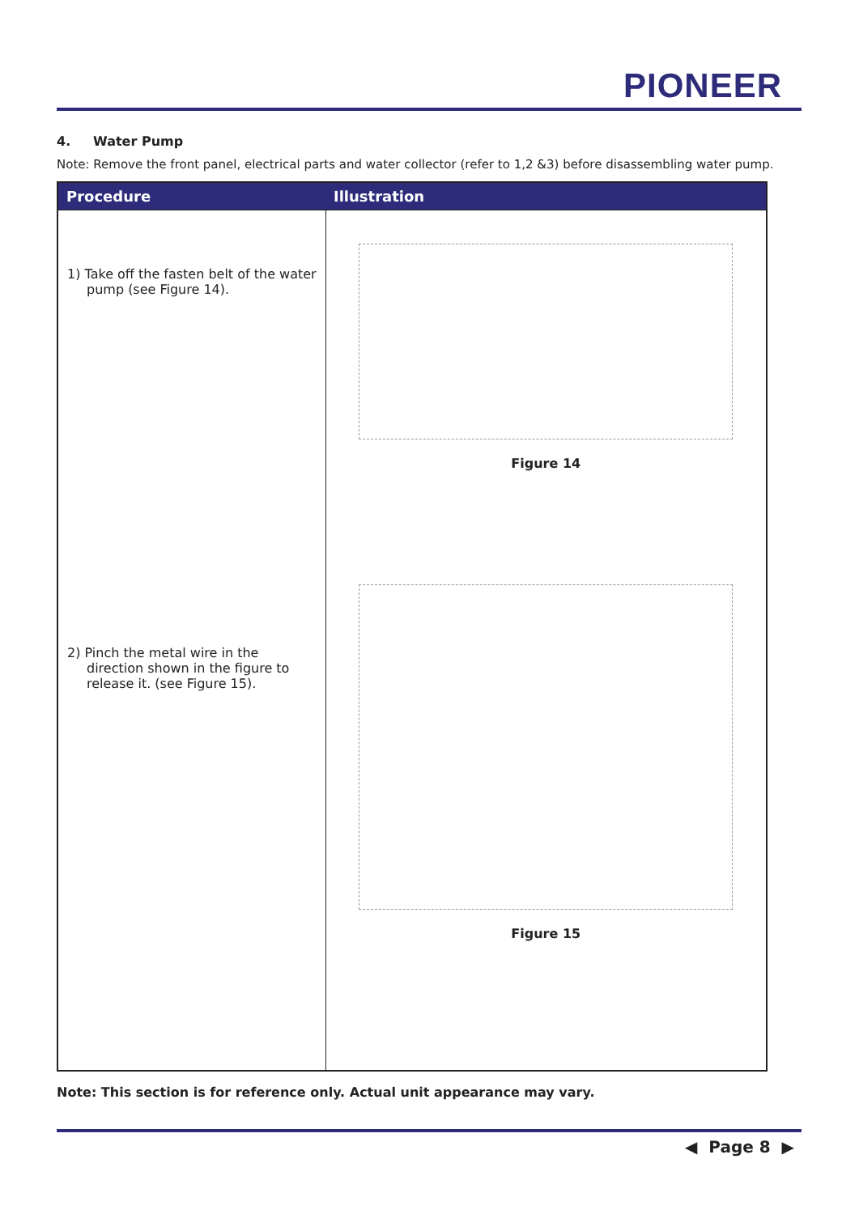PIONEER
4. Water Pump
Note: Remove the front panel, electrical parts and water collector (refer to 1,2 &3) before disassembling water pump.
| Procedure | Illustration |
| --- | --- |
| 1) Take off the fasten belt of the water pump (see Figure 14). 2) Pinch the metal wire in the direction shown in the figure to release it. (see Figure 15). | Figure 14 Figure 15 |
Note: This section is for reference only. Actual unit appearance may vary.
◀ Page 8 ▶